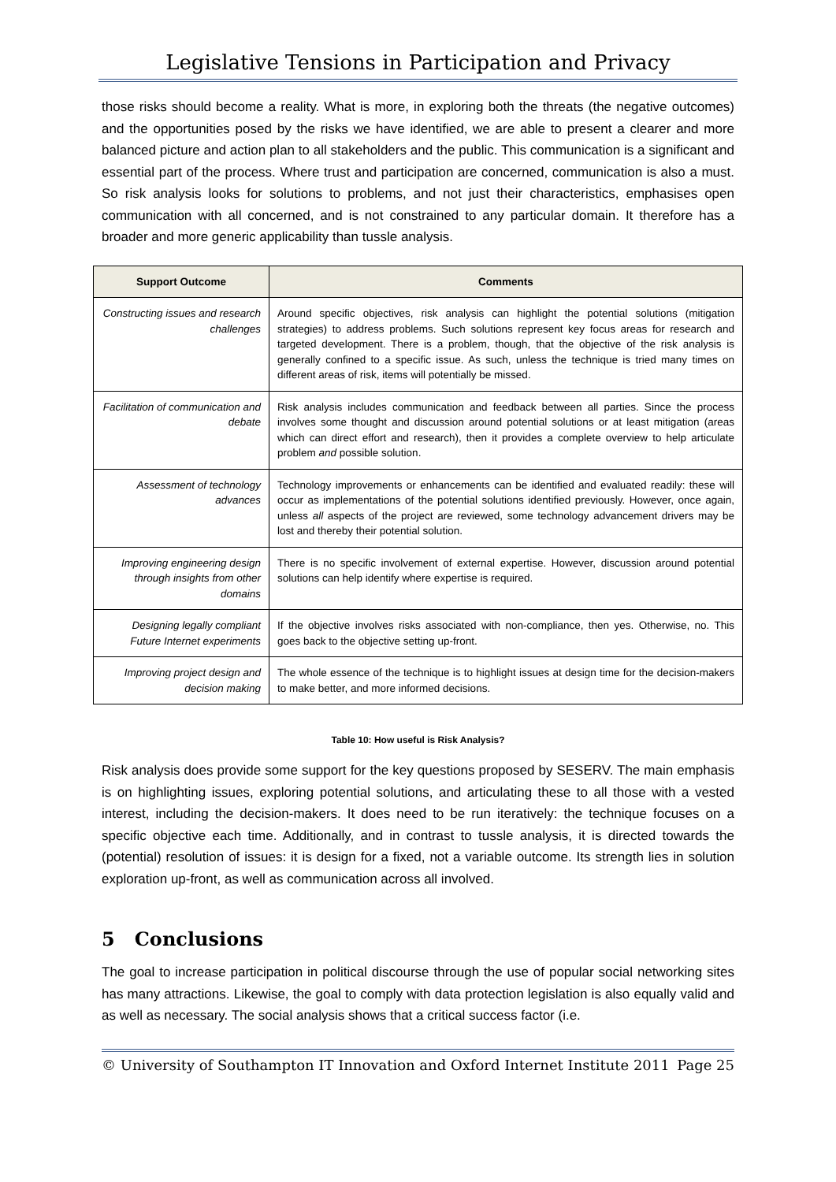Legislative Tensions in Participation and Privacy
those risks should become a reality. What is more, in exploring both the threats (the negative outcomes) and the opportunities posed by the risks we have identified, we are able to present a clearer and more balanced picture and action plan to all stakeholders and the public. This communication is a significant and essential part of the process. Where trust and participation are concerned, communication is also a must. So risk analysis looks for solutions to problems, and not just their characteristics, emphasises open communication with all concerned, and is not constrained to any particular domain. It therefore has a broader and more generic applicability than tussle analysis.
| Support Outcome | Comments |
| --- | --- |
| Constructing issues and research challenges | Around specific objectives, risk analysis can highlight the potential solutions (mitigation strategies) to address problems. Such solutions represent key focus areas for research and targeted development. There is a problem, though, that the objective of the risk analysis is generally confined to a specific issue. As such, unless the technique is tried many times on different areas of risk, items will potentially be missed. |
| Facilitation of communication and debate | Risk analysis includes communication and feedback between all parties. Since the process involves some thought and discussion around potential solutions or at least mitigation (areas which can direct effort and research), then it provides a complete overview to help articulate problem and possible solution. |
| Assessment of technology advances | Technology improvements or enhancements can be identified and evaluated readily: these will occur as implementations of the potential solutions identified previously. However, once again, unless all aspects of the project are reviewed, some technology advancement drivers may be lost and thereby their potential solution. |
| Improving engineering design through insights from other domains | There is no specific involvement of external expertise. However, discussion around potential solutions can help identify where expertise is required. |
| Designing legally compliant Future Internet experiments | If the objective involves risks associated with non-compliance, then yes. Otherwise, no. This goes back to the objective setting up-front. |
| Improving project design and decision making | The whole essence of the technique is to highlight issues at design time for the decision-makers to make better, and more informed decisions. |
Table 10: How useful is Risk Analysis?
Risk analysis does provide some support for the key questions proposed by SESERV. The main emphasis is on highlighting issues, exploring potential solutions, and articulating these to all those with a vested interest, including the decision-makers. It does need to be run iteratively: the technique focuses on a specific objective each time. Additionally, and in contrast to tussle analysis, it is directed towards the (potential) resolution of issues: it is design for a fixed, not a variable outcome. Its strength lies in solution exploration up-front, as well as communication across all involved.
5 Conclusions
The goal to increase participation in political discourse through the use of popular social networking sites has many attractions. Likewise, the goal to comply with data protection legislation is also equally valid and as well as necessary. The social analysis shows that a critical success factor (i.e.
© University of Southampton IT Innovation and Oxford Internet Institute 2011 Page 25